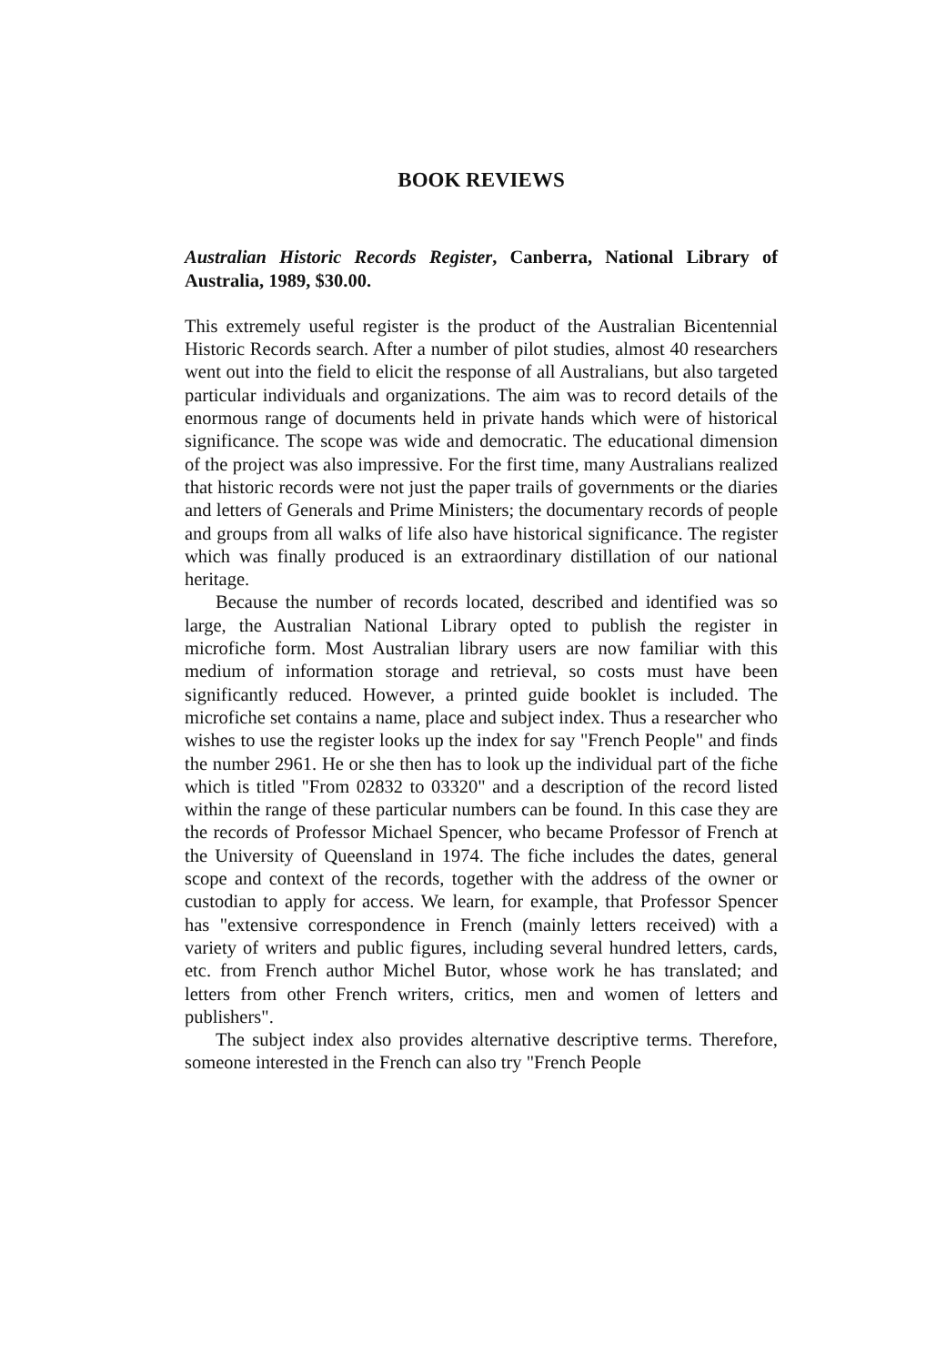BOOK REVIEWS
Australian Historic Records Register, Canberra, National Library of Australia, 1989, $30.00.
This extremely useful register is the product of the Australian Bicentennial Historic Records search. After a number of pilot studies, almost 40 researchers went out into the field to elicit the response of all Australians, but also targeted particular individuals and organizations. The aim was to record details of the enormous range of documents held in private hands which were of historical significance. The scope was wide and democratic. The educational dimension of the project was also impressive. For the first time, many Australians realized that historic records were not just the paper trails of governments or the diaries and letters of Generals and Prime Ministers; the documentary records of people and groups from all walks of life also have historical significance. The register which was finally produced is an extraordinary distillation of our national heritage.
Because the number of records located, described and identified was so large, the Australian National Library opted to publish the register in microfiche form. Most Australian library users are now familiar with this medium of information storage and retrieval, so costs must have been significantly reduced. However, a printed guide booklet is included. The microfiche set contains a name, place and subject index. Thus a researcher who wishes to use the register looks up the index for say "French People" and finds the number 2961. He or she then has to look up the individual part of the fiche which is titled "From 02832 to 03320" and a description of the record listed within the range of these particular numbers can be found. In this case they are the records of Professor Michael Spencer, who became Professor of French at the University of Queensland in 1974. The fiche includes the dates, general scope and context of the records, together with the address of the owner or custodian to apply for access. We learn, for example, that Professor Spencer has "extensive correspondence in French (mainly letters received) with a variety of writers and public figures, including several hundred letters, cards, etc. from French author Michel Butor, whose work he has translated; and letters from other French writers, critics, men and women of letters and publishers".
The subject index also provides alternative descriptive terms. Therefore, someone interested in the French can also try "French People